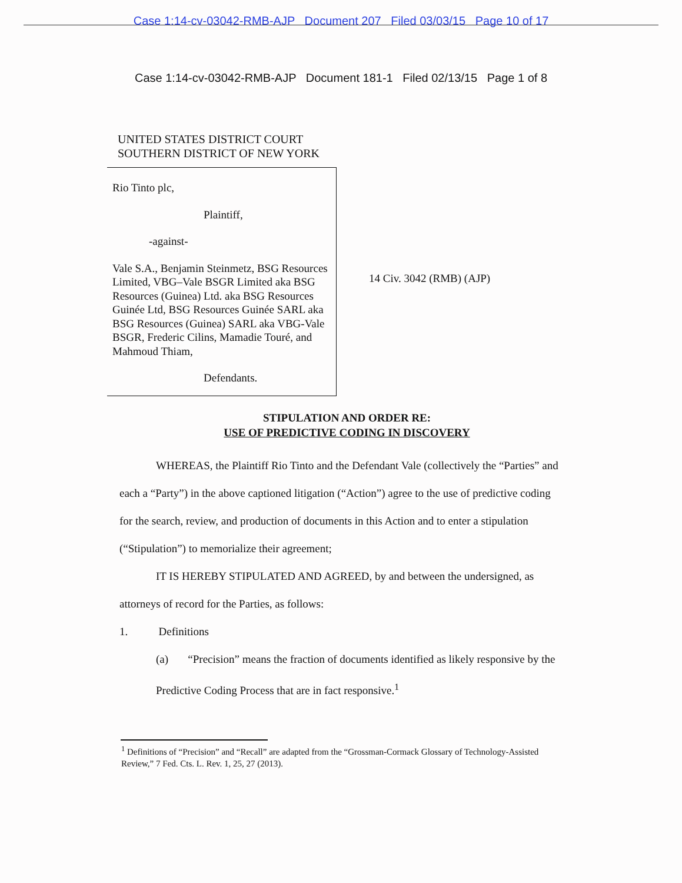Case 1:14-cv-03042-RMB-AJP Document 207 Filed 03/03/15 Page 10 of 17
Case 1:14-cv-03042-RMB-AJP Document 181-1 Filed 02/13/15 Page 1 of 8
UNITED STATES DISTRICT COURT
SOUTHERN DISTRICT OF NEW YORK
Rio Tinto plc,
Plaintiff,
-against-
Vale S.A., Benjamin Steinmetz, BSG Resources Limited, VBG–Vale BSGR Limited aka BSG Resources (Guinea) Ltd. aka BSG Resources Guinée Ltd, BSG Resources Guinée SARL aka BSG Resources (Guinea) SARL aka VBG-Vale BSGR, Frederic Cilins, Mamadie Touré, and Mahmoud Thiam,
Defendants.
14 Civ. 3042 (RMB) (AJP)
STIPULATION AND ORDER RE:
USE OF PREDICTIVE CODING IN DISCOVERY
WHEREAS, the Plaintiff Rio Tinto and the Defendant Vale (collectively the “Parties” and each a “Party”) in the above captioned litigation (“Action”) agree to the use of predictive coding for the search, review, and production of documents in this Action and to enter a stipulation (“Stipulation”) to memorialize their agreement;
IT IS HEREBY STIPULATED AND AGREED, by and between the undersigned, as attorneys of record for the Parties, as follows:
1. Definitions
(a) “Precision” means the fraction of documents identified as likely responsive by the Predictive Coding Process that are in fact responsive.<sup>1</sup>
<sup>1</sup> Definitions of “Precision” and “Recall” are adapted from the “Grossman-Cormack Glossary of Technology-Assisted Review,” 7 Fed. Cts. L. Rev. 1, 25, 27 (2013).